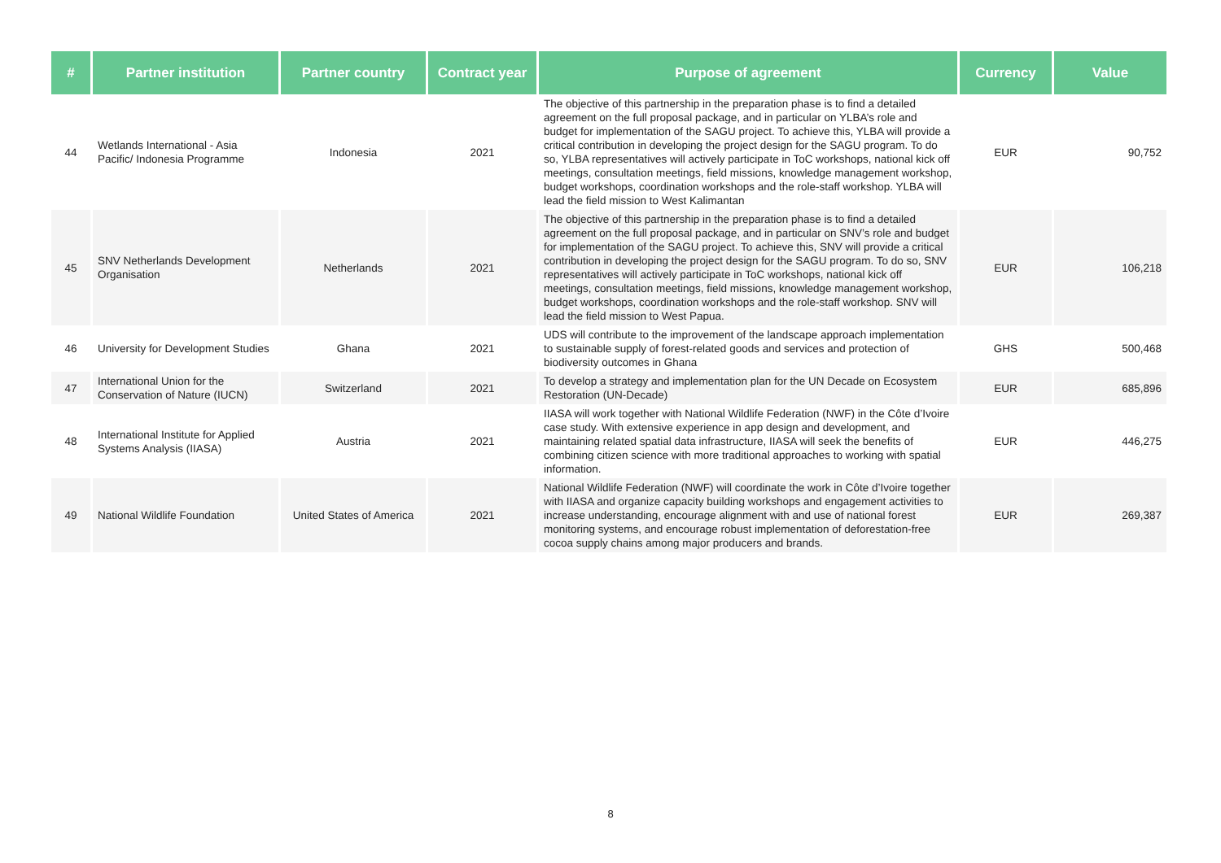| # | Partner institution | Partner country | Contract year | Purpose of agreement | Currency | Value |
| --- | --- | --- | --- | --- | --- | --- |
| 44 | Wetlands International - Asia Pacific/ Indonesia Programme | Indonesia | 2021 | The objective of this partnership in the preparation phase is to find a detailed agreement on the full proposal package, and in particular on YLBA’s role and budget for implementation of the SAGU project. To achieve this, YLBA will provide a critical contribution in developing the project design for the SAGU program. To do so, YLBA representatives will actively participate in ToC workshops, national kick off meetings, consultation meetings, field missions, knowledge management workshop, budget workshops, coordination workshops and the role-staff workshop. YLBA will lead the field mission to West Kalimantan | EUR | 90,752 |
| 45 | SNV Netherlands Development Organisation | Netherlands | 2021 | The objective of this partnership in the preparation phase is to find a detailed agreement on the full proposal package, and in particular on SNV’s role and budget for implementation of the SAGU project. To achieve this, SNV will provide a critical contribution in developing the project design for the SAGU program. To do so, SNV representatives will actively participate in ToC workshops, national kick off meetings, consultation meetings, field missions, knowledge management workshop, budget workshops, coordination workshops and the role-staff workshop. SNV will lead the field mission to West Papua. | EUR | 106,218 |
| 46 | University for Development Studies | Ghana | 2021 | UDS will contribute to the improvement of the landscape approach implementation to sustainable supply of forest-related goods and services and protection of biodiversity outcomes in Ghana | GHS | 500,468 |
| 47 | International Union for the Conservation of Nature (IUCN) | Switzerland | 2021 | To develop a strategy and implementation plan for the UN Decade on Ecosystem Restoration (UN-Decade) | EUR | 685,896 |
| 48 | International Institute for Applied Systems Analysis (IIASA) | Austria | 2021 | IIASA will work together with National Wildlife Federation (NWF) in the Côte d’Ivoire case study. With extensive experience in app design and development, and maintaining related spatial data infrastructure, IIASA will seek the benefits of combining citizen science with more traditional approaches to working with spatial information. | EUR | 446,275 |
| 49 | National Wildlife Foundation | United States of America | 2021 | National Wildlife Federation (NWF) will coordinate the work in Côte d’Ivoire together with IIASA and organize capacity building workshops and engagement activities to increase understanding, encourage alignment with and use of national forest monitoring systems, and encourage robust implementation of deforestation-free cocoa supply chains among major producers and brands. | EUR | 269,387 |
8